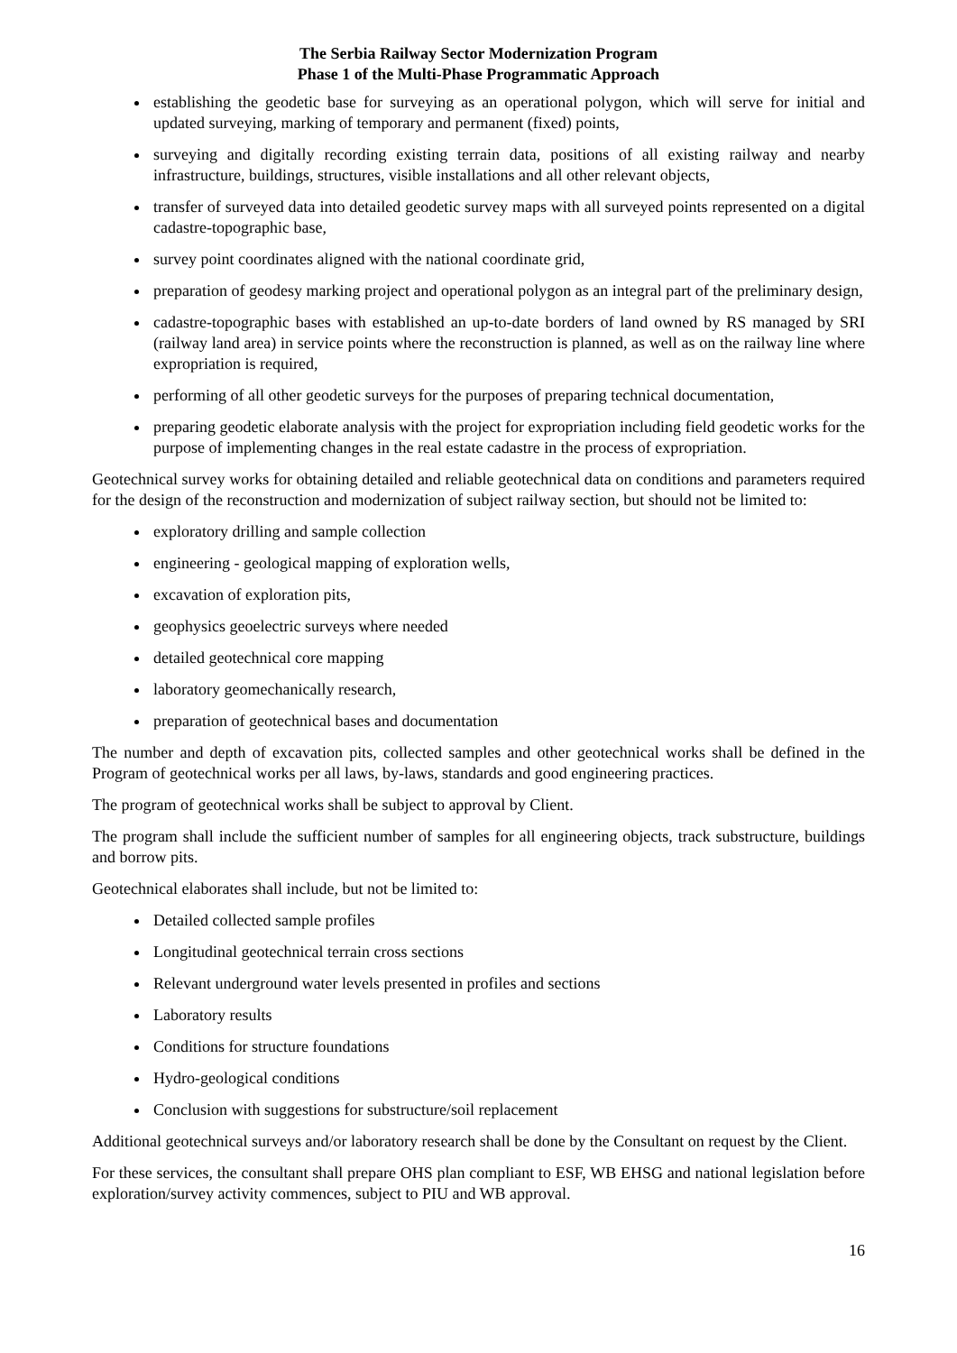The Serbia Railway Sector Modernization Program
Phase 1 of the Multi-Phase Programmatic Approach
establishing the geodetic base for surveying as an operational polygon, which will serve for initial and updated surveying, marking of temporary and permanent (fixed) points,
surveying and digitally recording existing terrain data, positions of all existing railway and nearby infrastructure, buildings, structures, visible installations and all other relevant objects,
transfer of surveyed data into detailed geodetic survey maps with all surveyed points represented on a digital cadastre-topographic base,
survey point coordinates aligned with the national coordinate grid,
preparation of geodesy marking project and operational polygon as an integral part of the preliminary design,
cadastre-topographic bases with established an up-to-date borders of land owned by RS managed by SRI (railway land area) in service points where the reconstruction is planned, as well as on the railway line where expropriation is required,
performing of all other geodetic surveys for the purposes of preparing technical documentation,
preparing geodetic elaborate analysis with the project for expropriation including field geodetic works for the purpose of implementing changes in the real estate cadastre in the process of expropriation.
Geotechnical survey works for obtaining detailed and reliable geotechnical data on conditions and parameters required for the design of the reconstruction and modernization of subject railway section, but should not be limited to:
exploratory drilling and sample collection
engineering - geological mapping of exploration wells,
excavation of exploration pits,
geophysics geoelectric surveys where needed
detailed geotechnical core mapping
laboratory geomechanically research,
preparation of geotechnical bases and documentation
The number and depth of excavation pits, collected samples and other geotechnical works shall be defined in the Program of geotechnical works per all laws, by-laws, standards and good engineering practices.
The program of geotechnical works shall be subject to approval by Client.
The program shall include the sufficient number of samples for all engineering objects, track substructure, buildings and borrow pits.
Geotechnical elaborates shall include, but not be limited to:
Detailed collected sample profiles
Longitudinal geotechnical terrain cross sections
Relevant underground water levels presented in profiles and sections
Laboratory results
Conditions for structure foundations
Hydro-geological conditions
Conclusion with suggestions for substructure/soil replacement
Additional geotechnical surveys and/or laboratory research shall be done by the Consultant on request by the Client.
For these services, the consultant shall prepare OHS plan compliant to ESF, WB EHSG and national legislation before exploration/survey activity commences, subject to PIU and WB approval.
16